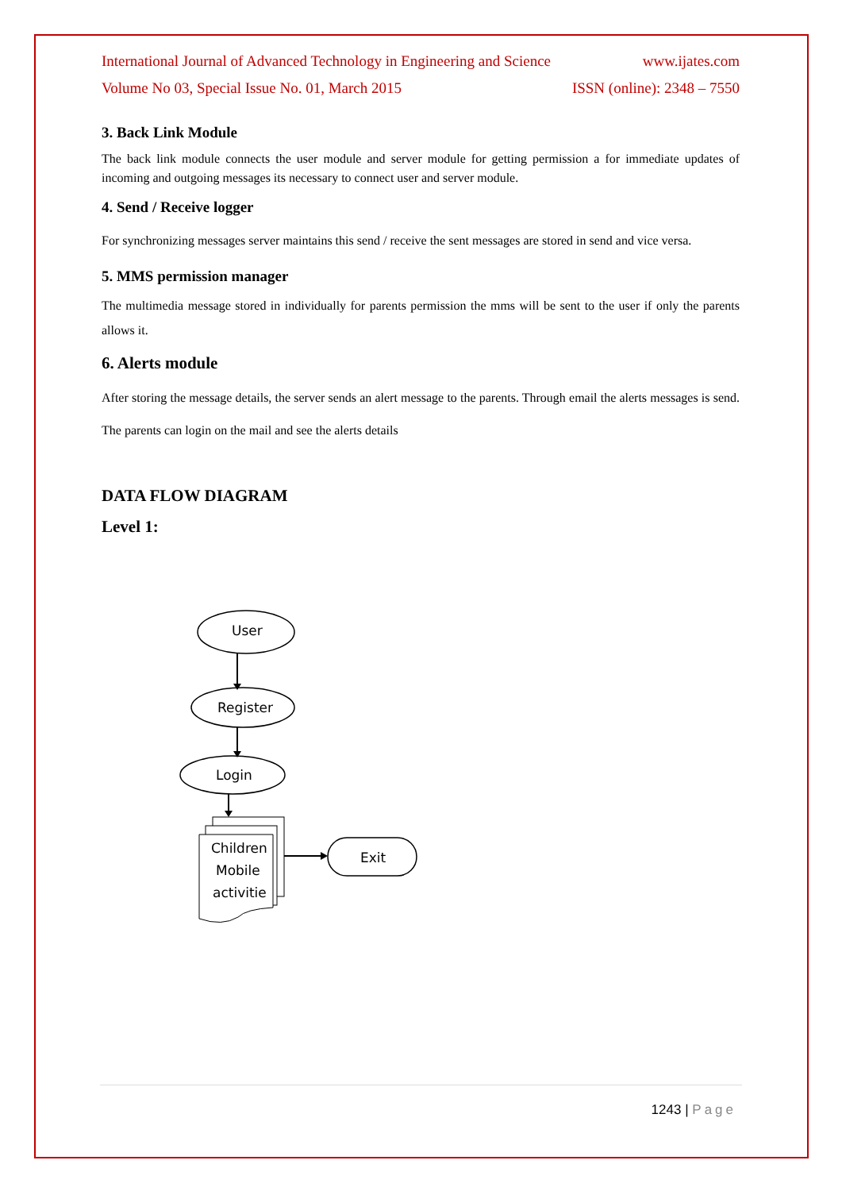International Journal of Advanced Technology in Engineering and Science www.ijates.com
Volume No 03, Special Issue No. 01, March 2015 ISSN (online): 2348 – 7550
3. Back Link Module
The back link module connects the user module and server module for getting permission a for immediate updates of incoming and outgoing messages its necessary to connect user and server module.
4. Send / Receive logger
For synchronizing messages server maintains this send / receive the sent messages are stored in send and vice versa.
5. MMS permission manager
The multimedia message stored in individually for parents permission the mms will be sent to the user if only the parents allows it.
6. Alerts module
After storing the message details, the server sends an alert message to the parents. Through email the alerts messages is send. The parents can login on the mail and see the alerts details
DATA FLOW DIAGRAM
Level 1:
User
Register
Login
Children
Mobile
activitie
Exit
1243 | Page